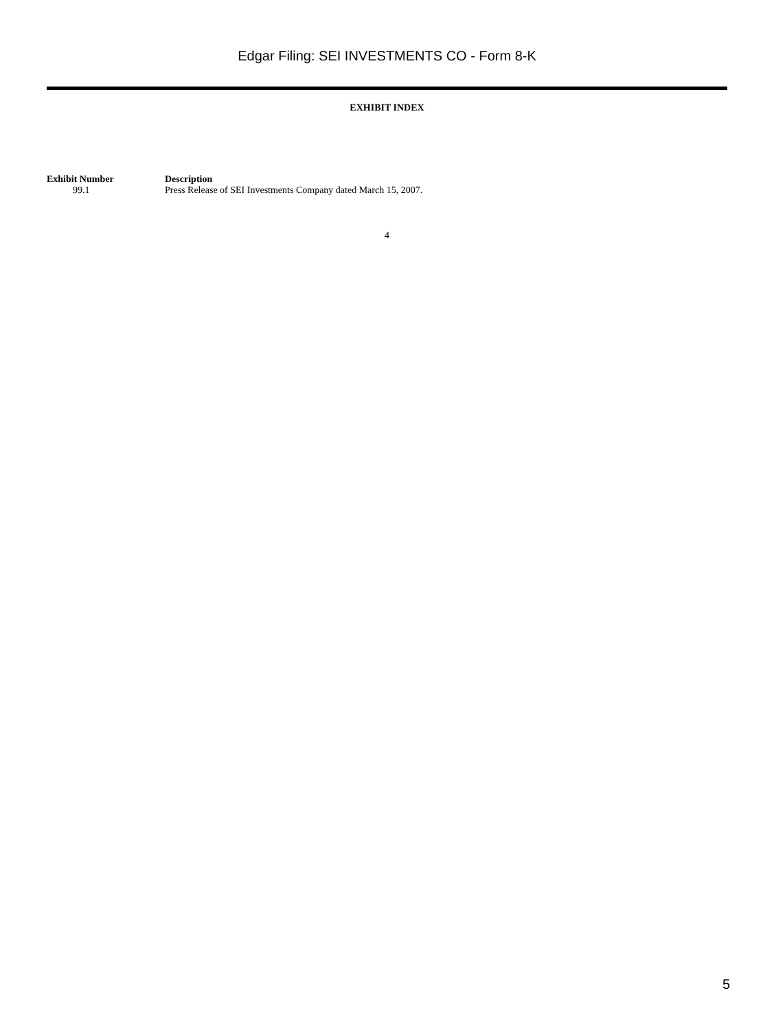Edgar Filing: SEI INVESTMENTS CO - Form 8-K
EXHIBIT INDEX
| Exhibit Number | Description |
| --- | --- |
| 99.1 | Press Release of SEI Investments Company dated March 15, 2007. |
4
5